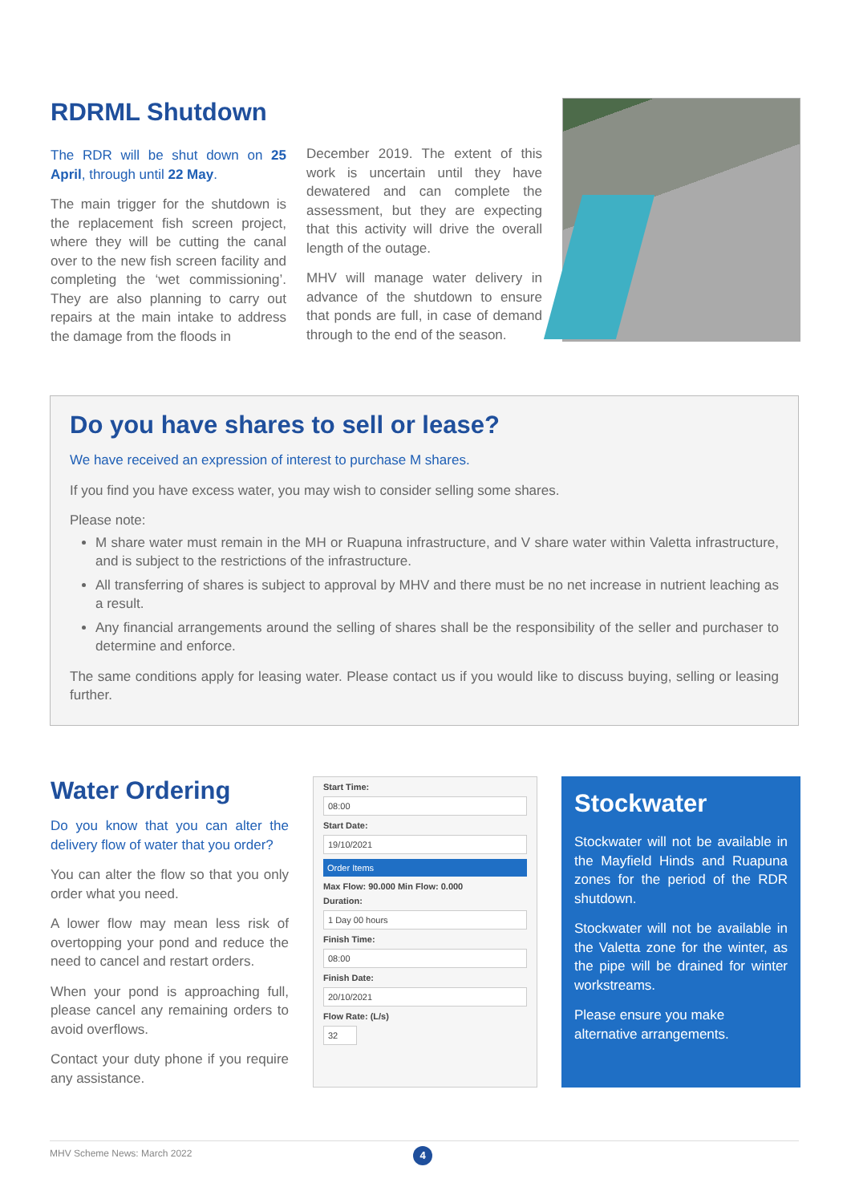RDRML Shutdown
The RDR will be shut down on 25 April, through until 22 May.
The main trigger for the shutdown is the replacement fish screen project, where they will be cutting the canal over to the new fish screen facility and completing the ‘wet commissioning’. They are also planning to carry out repairs at the main intake to address the damage from the floods in
December 2019. The extent of this work is uncertain until they have dewatered and can complete the assessment, but they are expecting that this activity will drive the overall length of the outage.
MHV will manage water delivery in advance of the shutdown to ensure that ponds are full, in case of demand through to the end of the season.
Do you have shares to sell or lease?
We have received an expression of interest to purchase M shares.
If you find you have excess water, you may wish to consider selling some shares.
Please note:
M share water must remain in the MH or Ruapuna infrastructure, and V share water within Valetta infrastructure, and is subject to the restrictions of the infrastructure.
All transferring of shares is subject to approval by MHV and there must be no net increase in nutrient leaching as a result.
Any financial arrangements around the selling of shares shall be the responsibility of the seller and purchaser to determine and enforce.
The same conditions apply for leasing water. Please contact us if you would like to discuss buying, selling or leasing further.
Water Ordering
Do you know that you can alter the delivery flow of water that you order?
You can alter the flow so that you only order what you need.
A lower flow may mean less risk of overtopping your pond and reduce the need to cancel and restart orders.
When your pond is approaching full, please cancel any remaining orders to avoid overflows.
Contact your duty phone if you require any assistance.
Start Time:
08:00
Start Date:
19/10/2021
Order Items
Max Flow: 90.000 Min Flow: 0.000
Duration:
1 Day 00 hours
Finish Time:
08:00
Finish Date:
20/10/2021
Flow Rate: (L/s)
32
Stockwater
Stockwater will not be available in the Mayfield Hinds and Ruapuna zones for the period of the RDR shutdown.
Stockwater will not be available in the Valetta zone for the winter, as the pipe will be drained for winter workstreams.
Please ensure you make alternative arrangements.
MHV Scheme News: March 2022
4